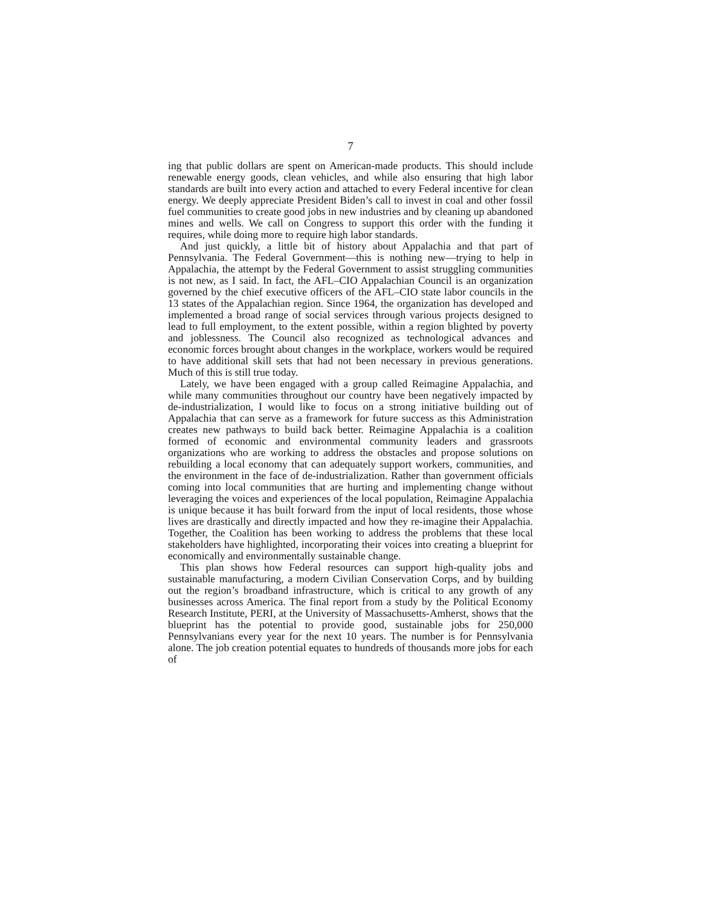7
ing that public dollars are spent on American-made products. This should include renewable energy goods, clean vehicles, and while also ensuring that high labor standards are built into every action and attached to every Federal incentive for clean energy. We deeply appreciate President Biden’s call to invest in coal and other fossil fuel communities to create good jobs in new industries and by cleaning up abandoned mines and wells. We call on Congress to support this order with the funding it requires, while doing more to require high labor standards.
And just quickly, a little bit of history about Appalachia and that part of Pennsylvania. The Federal Government—this is nothing new—trying to help in Appalachia, the attempt by the Federal Government to assist struggling communities is not new, as I said. In fact, the AFL–CIO Appalachian Council is an organization governed by the chief executive officers of the AFL–CIO state labor councils in the 13 states of the Appalachian region. Since 1964, the organization has developed and implemented a broad range of social services through various projects designed to lead to full employment, to the extent possible, within a region blighted by poverty and joblessness. The Council also recognized as technological advances and economic forces brought about changes in the workplace, workers would be required to have additional skill sets that had not been necessary in previous generations. Much of this is still true today.
Lately, we have been engaged with a group called Reimagine Appalachia, and while many communities throughout our country have been negatively impacted by de-industrialization, I would like to focus on a strong initiative building out of Appalachia that can serve as a framework for future success as this Administration creates new pathways to build back better. Reimagine Appalachia is a coalition formed of economic and environmental community leaders and grassroots organizations who are working to address the obstacles and propose solutions on rebuilding a local economy that can adequately support workers, communities, and the environment in the face of de-industrialization. Rather than government officials coming into local communities that are hurting and implementing change without leveraging the voices and experiences of the local population, Reimagine Appalachia is unique because it has built forward from the input of local residents, those whose lives are drastically and directly impacted and how they re-imagine their Appalachia. Together, the Coalition has been working to address the problems that these local stakeholders have highlighted, incorporating their voices into creating a blueprint for economically and environmentally sustainable change.
This plan shows how Federal resources can support high-quality jobs and sustainable manufacturing, a modern Civilian Conservation Corps, and by building out the region’s broadband infrastructure, which is critical to any growth of any businesses across America. The final report from a study by the Political Economy Research Institute, PERI, at the University of Massachusetts-Amherst, shows that the blueprint has the potential to provide good, sustainable jobs for 250,000 Pennsylvanians every year for the next 10 years. The number is for Pennsylvania alone. The job creation potential equates to hundreds of thousands more jobs for each of